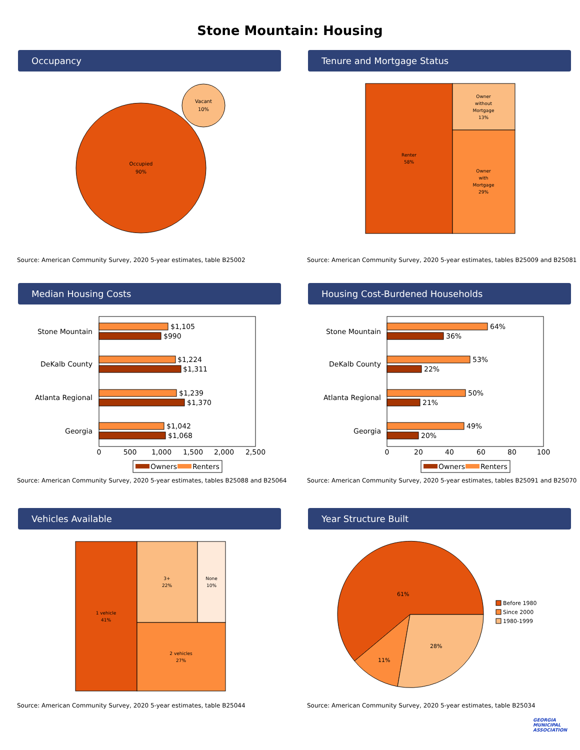Stone Mountain: Housing
Occupancy
Occupied
90%
Vacant
10%
Source: American Community Survey, 2020 5-year estimates, table B25002
Tenure and Mortgage Status
Renter
58%
Owner
without
Mortgage
13%
Owner
with
Mortgage
29%
Source: American Community Survey, 2020 5-year estimates, tables B25009 and B25081
Median Housing Costs
Stone Mountain
DeKalb County
Atlanta Regional
Georgia
$1,105
$990
$1,224
$1,311
$1,239
$1,370
$1,042
$1,068
0
500
1,000
1,500
2,000
2,500
Owners
Renters
Source: American Community Survey, 2020 5-year estimates, tables B25088 and B25064
Housing Cost-Burdened Households
Stone Mountain
DeKalb County
Atlanta Regional
Georgia
64%
36%
53%
22%
50%
21%
49%
20%
0
20
40
60
80
100
Owners
Renters
Source: American Community Survey, 2020 5-year estimates, tables B25091 and B25070
Vehicles Available
1 vehicle
41%
3+
22%
None
10%
2 vehicles
27%
Source: American Community Survey, 2020 5-year estimates, table B25044
Year Structure Built
61%
28%
11%
Before 1980
Since 2000
1980-1999
Source: American Community Survey, 2020 5-year estimates, table B25034
GEORGIA
MUNICIPAL
ASSOCIATION